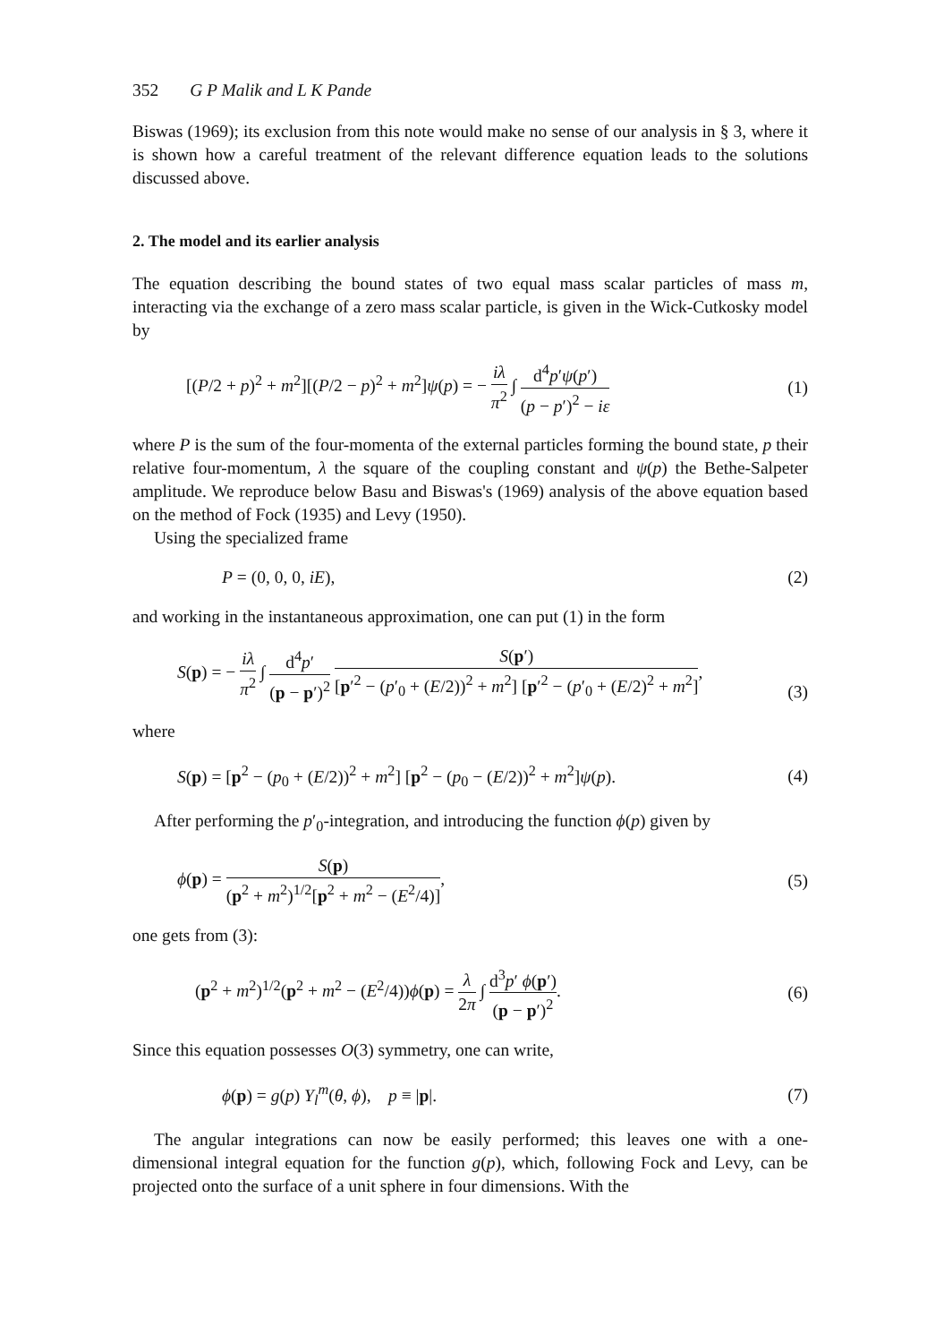352 G P Malik and L K Pande
Biswas (1969); its exclusion from this note would make no sense of our analysis in § 3, where it is shown how a careful treatment of the relevant difference equation leads to the solutions discussed above.
2. The model and its earlier analysis
The equation describing the bound states of two equal mass scalar particles of mass m, interacting via the exchange of a zero mass scalar particle, is given in the Wick-Cutkosky model by
[(P/2 + p)<sup>2</sup> + m<sup>2</sup>][(P/2 − p)<sup>2</sup> + m<sup>2</sup>]ψ(p) = − iλ π<sup>2</sup> ∫ d<sup>4</sup>p′ψ(p′) (p − p′)<sup>2</sup> − iε (1)
where P is the sum of the four-momenta of the external particles forming the bound state, p their relative four-momentum, λ the square of the coupling constant and ψ(p) the Bethe-Salpeter amplitude. We reproduce below Basu and Biswas's (1969) analysis of the above equation based on the method of Fock (1935) and Levy (1950).
Using the specialized frame
P = (0, 0, 0, iE), (2)
and working in the instantaneous approximation, one can put (1) in the form
S(p) = − iλ π<sup>2</sup> ∫ d<sup>4</sup>p′ (p − p′)<sup>2</sup> S(p′) [p′<sup>2</sup> − (p′<sub>0</sub> + (E/2))<sup>2</sup> + m<sup>2</sup>] [p′<sup>2</sup> − (p′<sub>0</sub> + (E/2)<sup>2</sup> + m<sup>2</sup>], (3)
where
S(p) = [p<sup>2</sup> − (p<sub>0</sub> + (E/2))<sup>2</sup> + m<sup>2</sup>] [p<sup>2</sup> − (p<sub>0</sub> − (E/2))<sup>2</sup> + m<sup>2</sup>]ψ(p). (4)
After performing the p′<sub>0</sub>-integration, and introducing the function ϕ(p) given by
ϕ(p) = S(p) (p<sup>2</sup> + m<sup>2</sup>)<sup>1/2</sup>[p<sup>2</sup> + m<sup>2</sup> − (E<sup>2</sup>/4)], (5)
one gets from (3):
(p<sup>2</sup> + m<sup>2</sup>)<sup>1/2</sup>(p<sup>2</sup> + m<sup>2</sup> − (E<sup>2</sup>/4))ϕ(p) = λ 2π ∫ d<sup>3</sup>p′ ϕ(p′) (p − p′)<sup>2</sup>. (6)
Since this equation possesses O(3) symmetry, one can write,
ϕ(p) = g(p) Y<sub>l</sub><sup>m</sup>(θ, ϕ), p ≡ |p|. (7)
The angular integrations can now be easily performed; this leaves one with a one-dimensional integral equation for the function g(p), which, following Fock and Levy, can be projected onto the surface of a unit sphere in four dimensions. With the